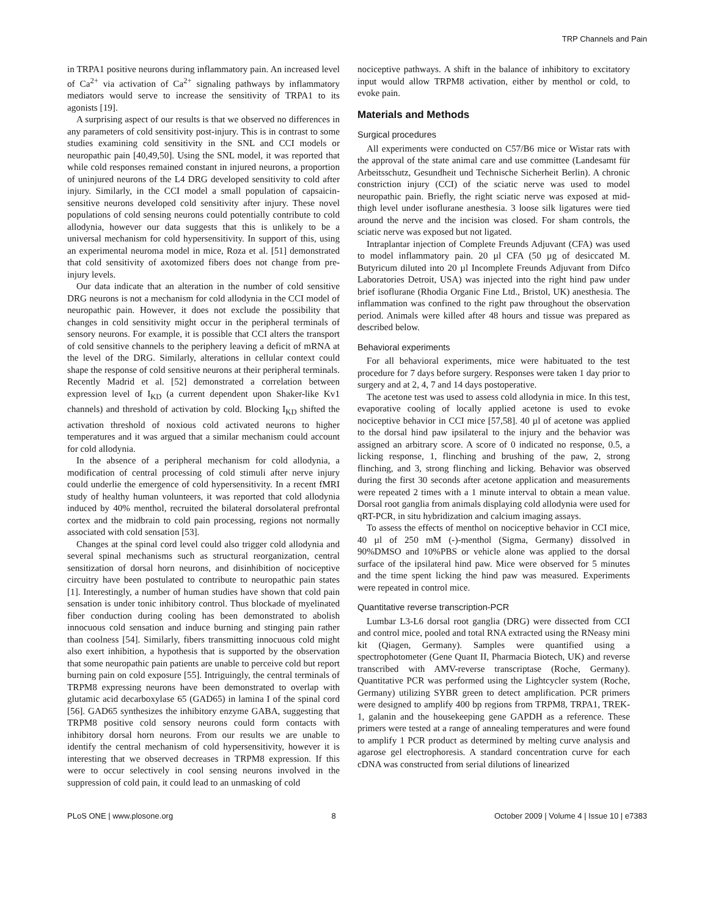TRP Channels and Pain
in TRPA1 positive neurons during inflammatory pain. An increased level of Ca<sup>2+</sup> via activation of Ca<sup>2+</sup> signaling pathways by inflammatory mediators would serve to increase the sensitivity of TRPA1 to its agonists [19].
A surprising aspect of our results is that we observed no differences in any parameters of cold sensitivity post-injury. This is in contrast to some studies examining cold sensitivity in the SNL and CCI models or neuropathic pain [40,49,50]. Using the SNL model, it was reported that while cold responses remained constant in injured neurons, a proportion of uninjured neurons of the L4 DRG developed sensitivity to cold after injury. Similarly, in the CCI model a small population of capsaicin-sensitive neurons developed cold sensitivity after injury. These novel populations of cold sensing neurons could potentially contribute to cold allodynia, however our data suggests that this is unlikely to be a universal mechanism for cold hypersensitivity. In support of this, using an experimental neuroma model in mice, Roza et al. [51] demonstrated that cold sensitivity of axotomized fibers does not change from pre-injury levels.
Our data indicate that an alteration in the number of cold sensitive DRG neurons is not a mechanism for cold allodynia in the CCI model of neuropathic pain. However, it does not exclude the possibility that changes in cold sensitivity might occur in the peripheral terminals of sensory neurons. For example, it is possible that CCI alters the transport of cold sensitive channels to the periphery leaving a deficit of mRNA at the level of the DRG. Similarly, alterations in cellular context could shape the response of cold sensitive neurons at their peripheral terminals. Recently Madrid et al. [52] demonstrated a correlation between expression level of I<sub>KD</sub> (a current dependent upon Shaker-like Kv1 channels) and threshold of activation by cold. Blocking I<sub>KD</sub> shifted the activation threshold of noxious cold activated neurons to higher temperatures and it was argued that a similar mechanism could account for cold allodynia.
In the absence of a peripheral mechanism for cold allodynia, a modification of central processing of cold stimuli after nerve injury could underlie the emergence of cold hypersensitivity. In a recent fMRI study of healthy human volunteers, it was reported that cold allodynia induced by 40% menthol, recruited the bilateral dorsolateral prefrontal cortex and the midbrain to cold pain processing, regions not normally associated with cold sensation [53].
Changes at the spinal cord level could also trigger cold allodynia and several spinal mechanisms such as structural reorganization, central sensitization of dorsal horn neurons, and disinhibition of nociceptive circuitry have been postulated to contribute to neuropathic pain states [1]. Interestingly, a number of human studies have shown that cold pain sensation is under tonic inhibitory control. Thus blockade of myelinated fiber conduction during cooling has been demonstrated to abolish innocuous cold sensation and induce burning and stinging pain rather than coolness [54]. Similarly, fibers transmitting innocuous cold might also exert inhibition, a hypothesis that is supported by the observation that some neuropathic pain patients are unable to perceive cold but report burning pain on cold exposure [55]. Intriguingly, the central terminals of TRPM8 expressing neurons have been demonstrated to overlap with glutamic acid decarboxylase 65 (GAD65) in lamina I of the spinal cord [56]. GAD65 synthesizes the inhibitory enzyme GABA, suggesting that TRPM8 positive cold sensory neurons could form contacts with inhibitory dorsal horn neurons. From our results we are unable to identify the central mechanism of cold hypersensitivity, however it is interesting that we observed decreases in TRPM8 expression. If this were to occur selectively in cool sensing neurons involved in the suppression of cold pain, it could lead to an unmasking of cold
nociceptive pathways. A shift in the balance of inhibitory to excitatory input would allow TRPM8 activation, either by menthol or cold, to evoke pain.
Materials and Methods
Surgical procedures
All experiments were conducted on C57/B6 mice or Wistar rats with the approval of the state animal care and use committee (Landesamt für Arbeitsschutz, Gesundheit und Technische Sicherheit Berlin). A chronic constriction injury (CCI) of the sciatic nerve was used to model neuropathic pain. Briefly, the right sciatic nerve was exposed at mid-thigh level under isoflurane anesthesia. 3 loose silk ligatures were tied around the nerve and the incision was closed. For sham controls, the sciatic nerve was exposed but not ligated.
Intraplantar injection of Complete Freunds Adjuvant (CFA) was used to model inflammatory pain. 20 µl CFA (50 µg of desiccated M. Butyricum diluted into 20 µl Incomplete Freunds Adjuvant from Difco Laboratories Detroit, USA) was injected into the right hind paw under brief isoflurane (Rhodia Organic Fine Ltd., Bristol, UK) anesthesia. The inflammation was confined to the right paw throughout the observation period. Animals were killed after 48 hours and tissue was prepared as described below.
Behavioral experiments
For all behavioral experiments, mice were habituated to the test procedure for 7 days before surgery. Responses were taken 1 day prior to surgery and at 2, 4, 7 and 14 days postoperative.
The acetone test was used to assess cold allodynia in mice. In this test, evaporative cooling of locally applied acetone is used to evoke nociceptive behavior in CCI mice [57,58]. 40 µl of acetone was applied to the dorsal hind paw ipsilateral to the injury and the behavior was assigned an arbitrary score. A score of 0 indicated no response, 0.5, a licking response, 1, flinching and brushing of the paw, 2, strong flinching, and 3, strong flinching and licking. Behavior was observed during the first 30 seconds after acetone application and measurements were repeated 2 times with a 1 minute interval to obtain a mean value. Dorsal root ganglia from animals displaying cold allodynia were used for qRT-PCR, in situ hybridization and calcium imaging assays.
To assess the effects of menthol on nociceptive behavior in CCI mice, 40 µl of 250 mM (-)-menthol (Sigma, Germany) dissolved in 90%DMSO and 10%PBS or vehicle alone was applied to the dorsal surface of the ipsilateral hind paw. Mice were observed for 5 minutes and the time spent licking the hind paw was measured. Experiments were repeated in control mice.
Quantitative reverse transcription-PCR
Lumbar L3-L6 dorsal root ganglia (DRG) were dissected from CCI and control mice, pooled and total RNA extracted using the RNeasy mini kit (Qiagen, Germany). Samples were quantified using a spectrophotometer (Gene Quant II, Pharmacia Biotech, UK) and reverse transcribed with AMV-reverse transcriptase (Roche, Germany). Quantitative PCR was performed using the Lightcycler system (Roche, Germany) utilizing SYBR green to detect amplification. PCR primers were designed to amplify 400 bp regions from TRPM8, TRPA1, TREK-1, galanin and the housekeeping gene GAPDH as a reference. These primers were tested at a range of annealing temperatures and were found to amplify 1 PCR product as determined by melting curve analysis and agarose gel electrophoresis. A standard concentration curve for each cDNA was constructed from serial dilutions of linearized
PLoS ONE | www.plosone.org 8 October 2009 | Volume 4 | Issue 10 | e7383